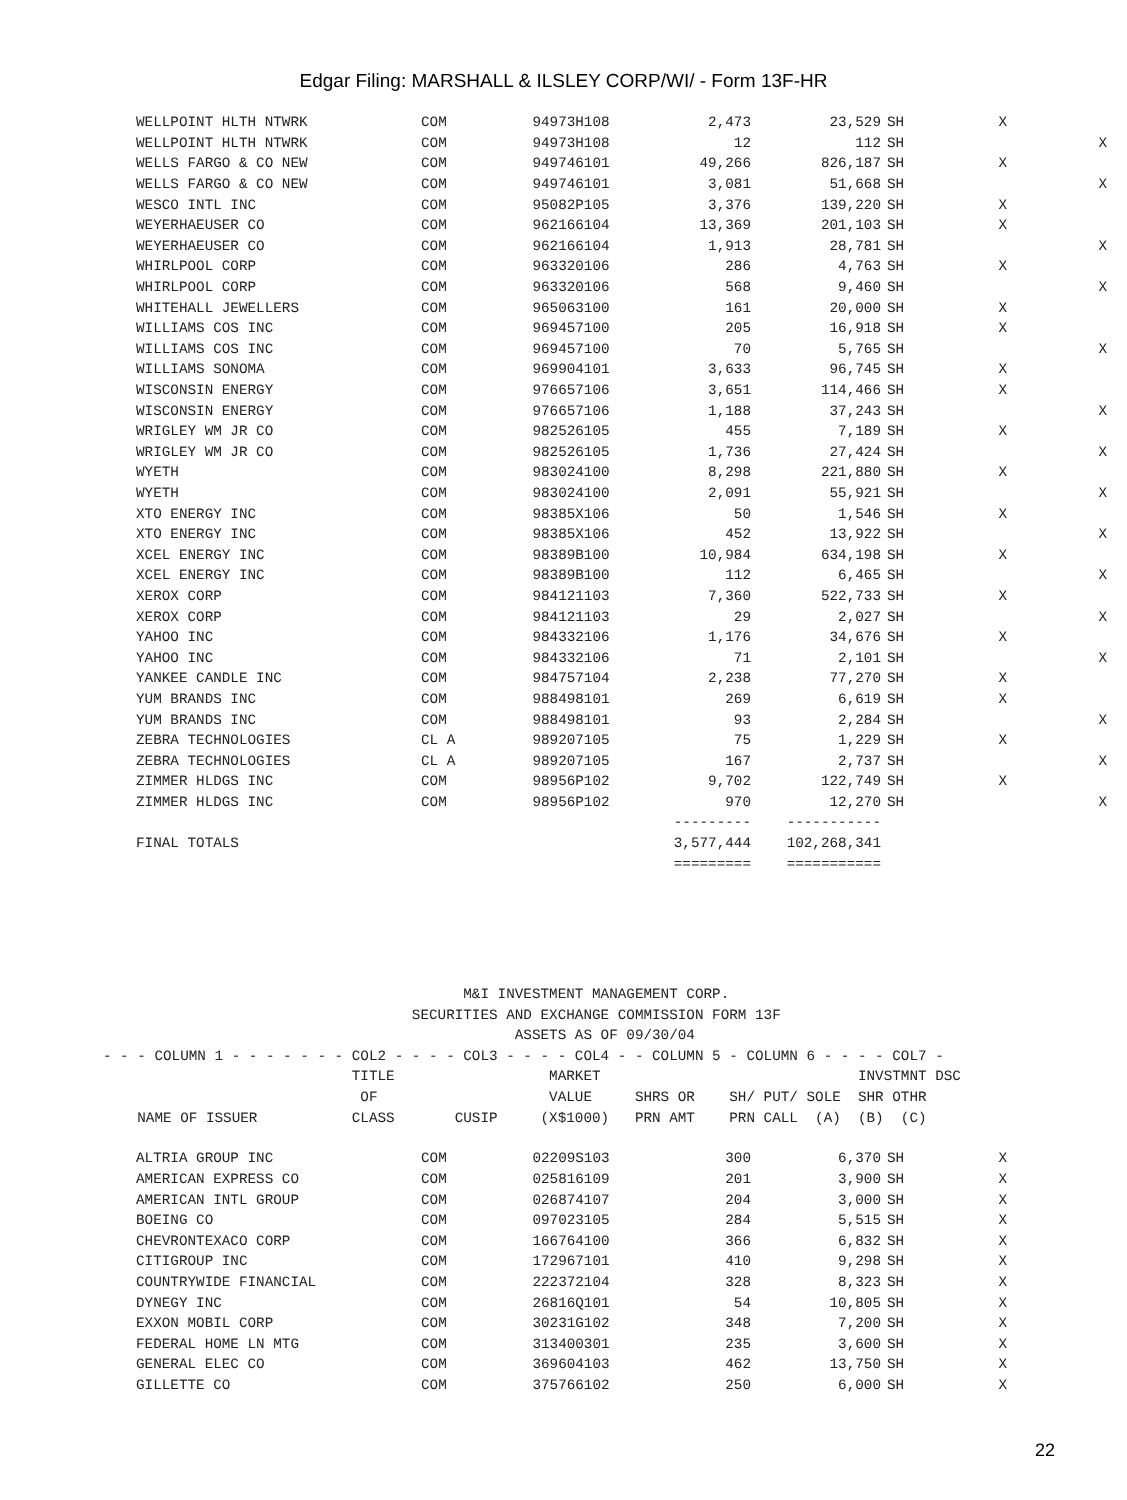Edgar Filing: MARSHALL & ILSLEY CORP/WI/ - Form 13F-HR
| WELLPOINT HLTH NTWRK | COM | 94973H108 | 2,473 | 23,529 | SH | X | |
| WELLPOINT HLTH NTWRK | COM | 94973H108 | 12 | 112 | SH | | X |
| WELLS FARGO & CO NEW | COM | 949746101 | 49,266 | 826,187 | SH | X | |
| WELLS FARGO & CO NEW | COM | 949746101 | 3,081 | 51,668 | SH | | X |
| WESCO INTL INC | COM | 95082P105 | 3,376 | 139,220 | SH | X | |
| WEYERHAEUSER CO | COM | 962166104 | 13,369 | 201,103 | SH | X | |
| WEYERHAEUSER CO | COM | 962166104 | 1,913 | 28,781 | SH | | X |
| WHIRLPOOL CORP | COM | 963320106 | 286 | 4,763 | SH | X | |
| WHIRLPOOL CORP | COM | 963320106 | 568 | 9,460 | SH | | X |
| WHITEHALL JEWELLERS | COM | 965063100 | 161 | 20,000 | SH | X | |
| WILLIAMS COS INC | COM | 969457100 | 205 | 16,918 | SH | X | |
| WILLIAMS COS INC | COM | 969457100 | 70 | 5,765 | SH | | X |
| WILLIAMS SONOMA | COM | 969904101 | 3,633 | 96,745 | SH | X | |
| WISCONSIN ENERGY | COM | 976657106 | 3,651 | 114,466 | SH | X | |
| WISCONSIN ENERGY | COM | 976657106 | 1,188 | 37,243 | SH | | X |
| WRIGLEY WM JR CO | COM | 982526105 | 455 | 7,189 | SH | X | |
| WRIGLEY WM JR CO | COM | 982526105 | 1,736 | 27,424 | SH | | X |
| WYETH | COM | 983024100 | 8,298 | 221,880 | SH | X | |
| WYETH | COM | 983024100 | 2,091 | 55,921 | SH | | X |
| XTO ENERGY INC | COM | 98385X106 | 50 | 1,546 | SH | X | |
| XTO ENERGY INC | COM | 98385X106 | 452 | 13,922 | SH | | X |
| XCEL ENERGY INC | COM | 98389B100 | 10,984 | 634,198 | SH | X | |
| XCEL ENERGY INC | COM | 98389B100 | 112 | 6,465 | SH | | X |
| XEROX CORP | COM | 984121103 | 7,360 | 522,733 | SH | X | |
| XEROX CORP | COM | 984121103 | 29 | 2,027 | SH | | X |
| YAHOO INC | COM | 984332106 | 1,176 | 34,676 | SH | X | |
| YAHOO INC | COM | 984332106 | 71 | 2,101 | SH | | X |
| YANKEE CANDLE INC | COM | 984757104 | 2,238 | 77,270 | SH | X | |
| YUM BRANDS INC | COM | 988498101 | 269 | 6,619 | SH | X | |
| YUM BRANDS INC | COM | 988498101 | 93 | 2,284 | SH | | X |
| ZEBRA TECHNOLOGIES | CL A | 989207105 | 75 | 1,229 | SH | X | |
| ZEBRA TECHNOLOGIES | CL A | 989207105 | 167 | 2,737 | SH | | X |
| ZIMMER HLDGS INC | COM | 98956P102 | 9,702 | 122,749 | SH | X | |
| ZIMMER HLDGS INC | COM | 98956P102 | 970 | 12,270 | SH | | X |
| | | | --------- | ----------- | | | |
| FINAL TOTALS | | | 3,577,444 | 102,268,341 | | | |
| | | | ========= | =========== | | | |
                                                      M&I INVESTMENT MANAGEMENT CORP.
                                                SECURITIES AND EXCHANGE COMMISSION FORM 13F
                                                            ASSETS AS OF 09/30/04
            - - - COLUMN 1 - - - - - - - COL2 - - - - COL3 - - - - COL4 - - COLUMN 5 - COLUMN 6 - - - - COL7 -
                                         TITLE                  MARKET                              INVSTMNT DSC
                                          OF                    VALUE     SHRS OR    SH/ PUT/ SOLE  SHR OTHR
                NAME OF ISSUER           CLASS       CUSIP     (X$1000)   PRN AMT    PRN CALL  (A)  (B)  (C)
| ALTRIA GROUP INC | COM | 02209S103 | 300 | 6,370 | SH | X | |
| AMERICAN EXPRESS CO | COM | 025816109 | 201 | 3,900 | SH | X | |
| AMERICAN INTL GROUP | COM | 026874107 | 204 | 3,000 | SH | X | |
| BOEING CO | COM | 097023105 | 284 | 5,515 | SH | X | |
| CHEVRONTEXACO CORP | COM | 166764100 | 366 | 6,832 | SH | X | |
| CITIGROUP INC | COM | 172967101 | 410 | 9,298 | SH | X | |
| COUNTRYWIDE FINANCIAL | COM | 222372104 | 328 | 8,323 | SH | X | |
| DYNEGY INC | COM | 26816Q101 | 54 | 10,805 | SH | X | |
| EXXON MOBIL CORP | COM | 30231G102 | 348 | 7,200 | SH | X | |
| FEDERAL HOME LN MTG | COM | 313400301 | 235 | 3,600 | SH | X | |
| GENERAL ELEC CO | COM | 369604103 | 462 | 13,750 | SH | X | |
| GILLETTE CO | COM | 375766102 | 250 | 6,000 | SH | X | |
22